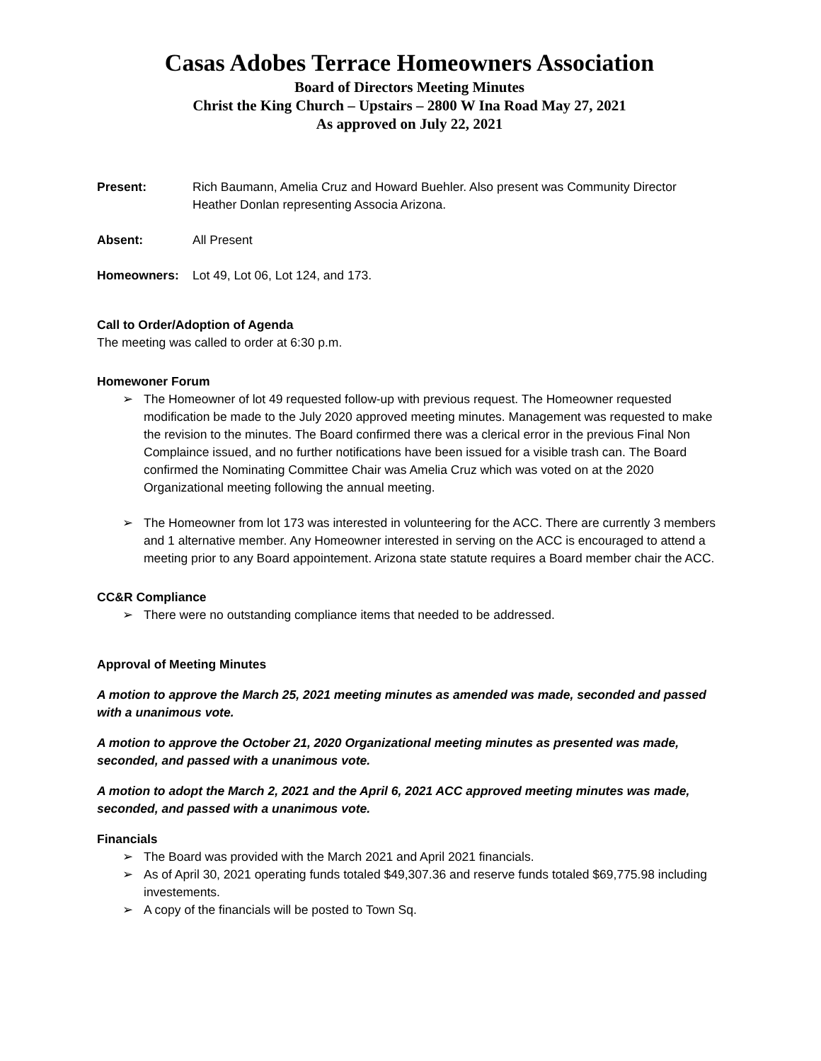Casas Adobes Terrace Homeowners Association
Board of Directors Meeting Minutes
Christ the King Church – Upstairs – 2800 W Ina Road May 27, 2021
As approved on July 22, 2021
Present: Rich Baumann, Amelia Cruz and Howard Buehler. Also present was Community Director Heather Donlan representing Associa Arizona.
Absent: All Present
Homeowners: Lot 49, Lot 06, Lot 124, and 173.
Call to Order/Adoption of Agenda
The meeting was called to order at 6:30 p.m.
Homewoner Forum
➢ The Homeowner of lot 49 requested follow-up with previous request. The Homeowner requested modification be made to the July 2020 approved meeting minutes. Management was requested to make the revision to the minutes. The Board confirmed there was a clerical error in the previous Final Non Complaince issued, and no further notifications have been issued for a visible trash can. The Board confirmed the Nominating Committee Chair was Amelia Cruz which was voted on at the 2020 Organizational meeting following the annual meeting.
➢ The Homeowner from lot 173 was interested in volunteering for the ACC. There are currently 3 members and 1 alternative member. Any Homeowner interested in serving on the ACC is encouraged to attend a meeting prior to any Board appointement. Arizona state statute requires a Board member chair the ACC.
CC&R Compliance
➢ There were no outstanding compliance items that needed to be addressed.
Approval of Meeting Minutes
A motion to approve the March 25, 2021 meeting minutes as amended was made, seconded and passed with a unanimous vote.
A motion to approve the October 21, 2020 Organizational meeting minutes as presented was made, seconded, and passed with a unanimous vote.
A motion to adopt the March 2, 2021 and the April 6, 2021 ACC approved meeting minutes was made, seconded, and passed with a unanimous vote.
Financials
➢ The Board was provided with the March 2021 and April 2021 financials.
➢ As of April 30, 2021 operating funds totaled $49,307.36 and reserve funds totaled $69,775.98 including investements.
➢ A copy of the financials will be posted to Town Sq.